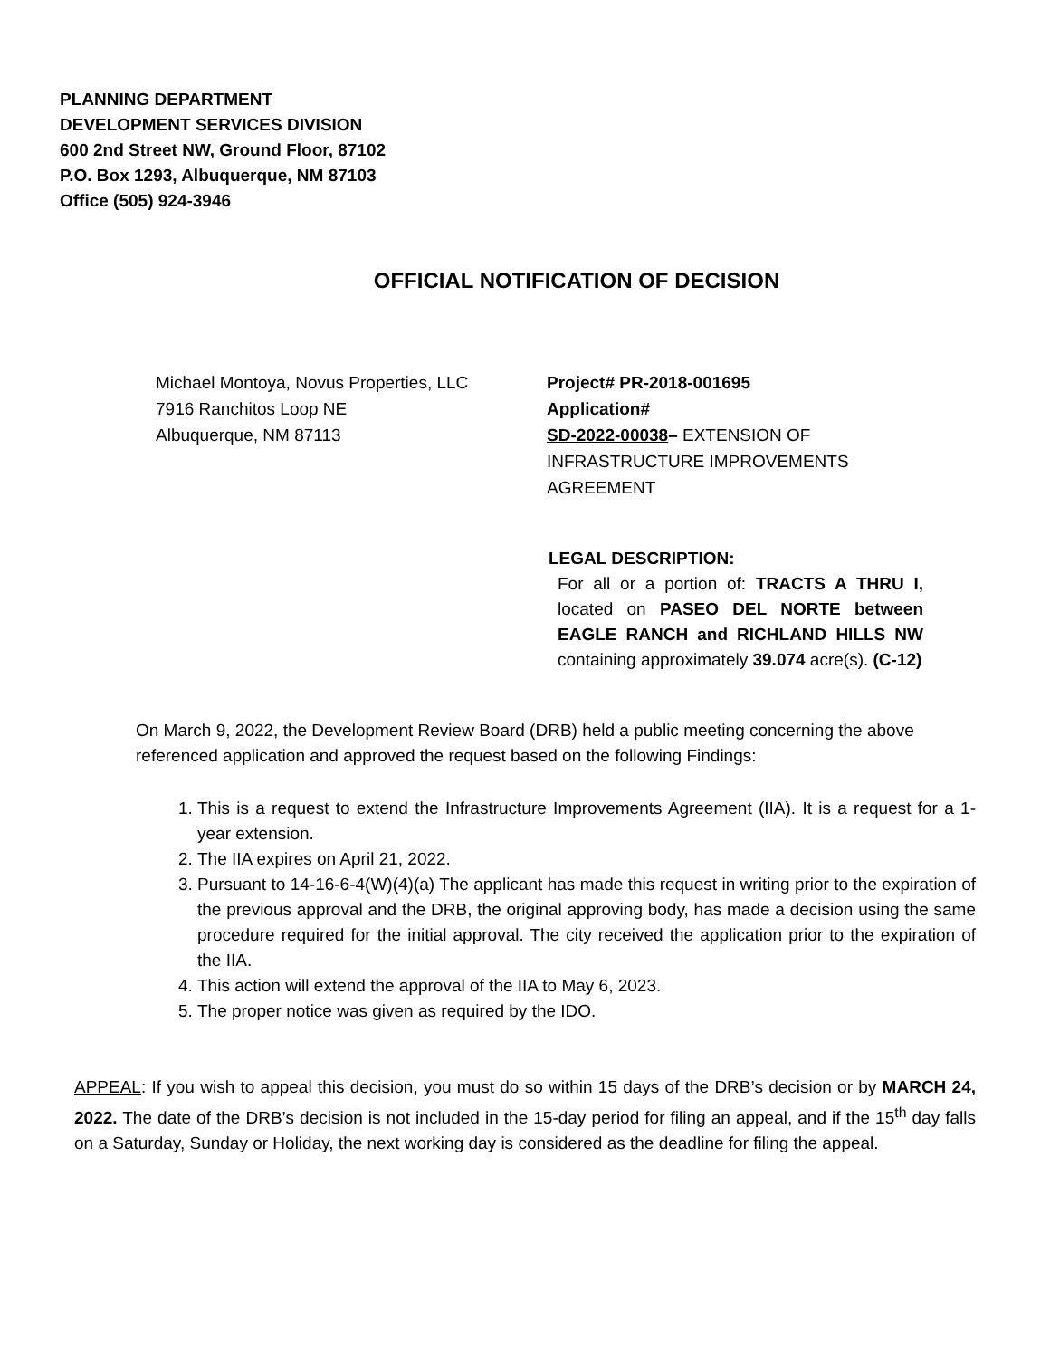PLANNING DEPARTMENT
DEVELOPMENT SERVICES DIVISION
600 2nd Street NW, Ground Floor, 87102
P.O. Box 1293, Albuquerque, NM 87103
Office (505) 924-3946
OFFICIAL NOTIFICATION OF DECISION
Michael Montoya, Novus Properties, LLC
7916 Ranchitos Loop NE
Albuquerque, NM 87113
Project# PR-2018-001695
Application#
SD-2022-00038– EXTENSION OF
INFRASTRUCTURE IMPROVEMENTS AGREEMENT
LEGAL DESCRIPTION:
For all or a portion of: TRACTS A THRU I, located on PASEO DEL NORTE between EAGLE RANCH and RICHLAND HILLS NW containing approximately 39.074 acre(s). (C-12)
On March 9, 2022, the Development Review Board (DRB) held a public meeting concerning the above referenced application and approved the request based on the following Findings:
1. This is a request to extend the Infrastructure Improvements Agreement (IIA). It is a request for a 1-year extension.
2. The IIA expires on April 21, 2022.
3. Pursuant to 14-16-6-4(W)(4)(a) The applicant has made this request in writing prior to the expiration of the previous approval and the DRB, the original approving body, has made a decision using the same procedure required for the initial approval. The city received the application prior to the expiration of the IIA.
4. This action will extend the approval of the IIA to May 6, 2023.
5. The proper notice was given as required by the IDO.
APPEAL: If you wish to appeal this decision, you must do so within 15 days of the DRB’s decision or by MARCH 24, 2022. The date of the DRB’s decision is not included in the 15-day period for filing an appeal, and if the 15<sup>th</sup> day falls on a Saturday, Sunday or Holiday, the next working day is considered as the deadline for filing the appeal.